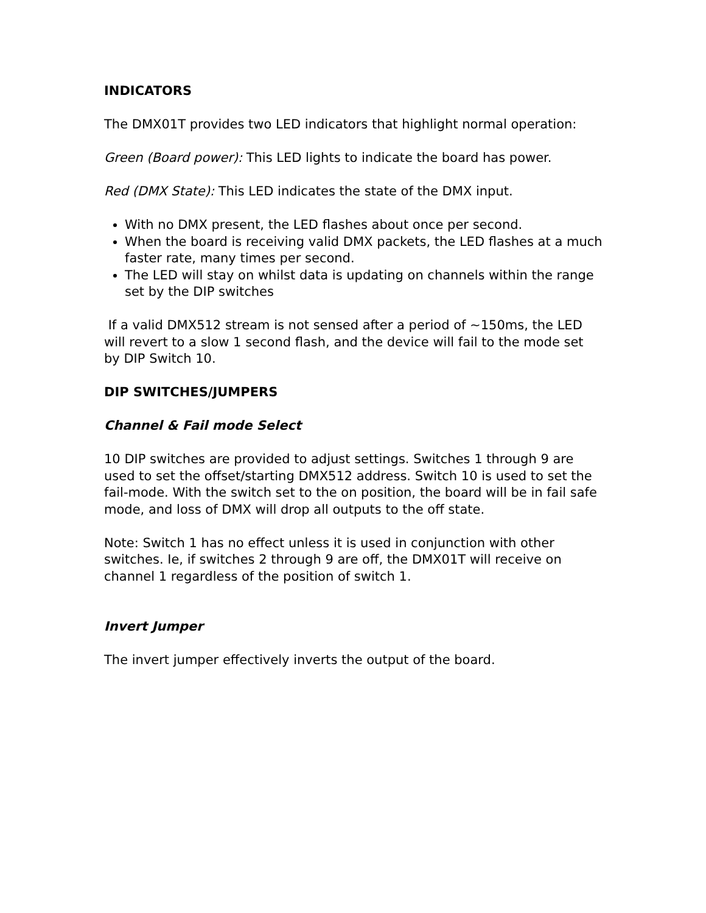INDICATORS
The DMX01T provides two LED indicators that highlight normal operation:
Green (Board power): This LED lights to indicate the board has power.
Red (DMX State): This LED indicates the state of the DMX input.
With no DMX present, the LED flashes about once per second.
When the board is receiving valid DMX packets, the LED flashes at a much faster rate, many times per second.
The LED will stay on whilst data is updating on channels within the range set by the DIP switches
If a valid DMX512 stream is not sensed after a period of ~150ms, the LED will revert to a slow 1 second flash, and the device will fail to the mode set by DIP Switch 10.
DIP SWITCHES/JUMPERS
Channel & Fail mode Select
10 DIP switches are provided to adjust settings. Switches 1 through 9 are used to set the offset/starting DMX512 address. Switch 10 is used to set the fail-mode. With the switch set to the on position, the board will be in fail safe mode, and loss of DMX will drop all outputs to the off state.
Note: Switch 1 has no effect unless it is used in conjunction with other switches. Ie, if switches 2 through 9 are off, the DMX01T will receive on channel 1 regardless of the position of switch 1.
Invert Jumper
The invert jumper effectively inverts the output of the board.